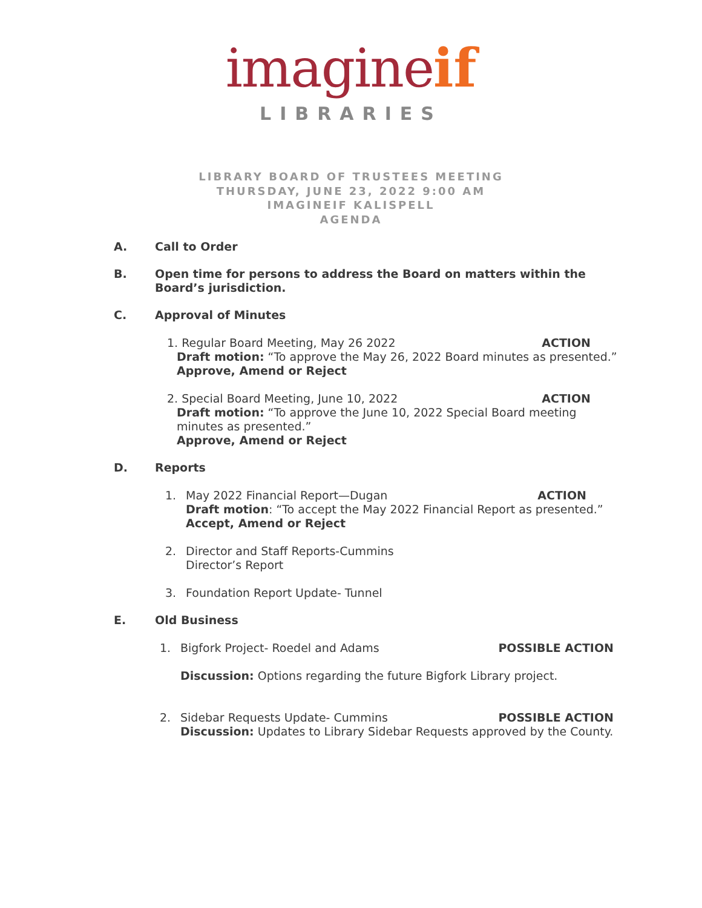imagine if
LIBRARIES
LIBRARY BOARD OF TRUSTEES MEETING
THURSDAY, JUNE 23, 2022 9:00 AM
IMAGINEIF KALISPELL
AGENDA
A. Call to Order
B. Open time for persons to address the Board on matters within the Board’s jurisdiction.
C. Approval of Minutes
1. Regular Board Meeting, May 26 2022 ACTION
Draft motion: “To approve the May 26, 2022 Board minutes as presented.”
Approve, Amend or Reject
2. Special Board Meeting, June 10, 2022 ACTION
Draft motion: “To approve the June 10, 2022 Special Board meeting minutes as presented.”
Approve, Amend or Reject
D. Reports
1. May 2022 Financial Report—Dugan ACTION
Draft motion: “To accept the May 2022 Financial Report as presented.”
Accept, Amend or Reject
2. Director and Staff Reports-Cummins
Director’s Report
3. Foundation Report Update- Tunnel
E. Old Business
1. Bigfork Project- Roedel and Adams POSSIBLE ACTION
Discussion: Options regarding the future Bigfork Library project.
2. Sidebar Requests Update- Cummins POSSIBLE ACTION
Discussion: Updates to Library Sidebar Requests approved by the County.